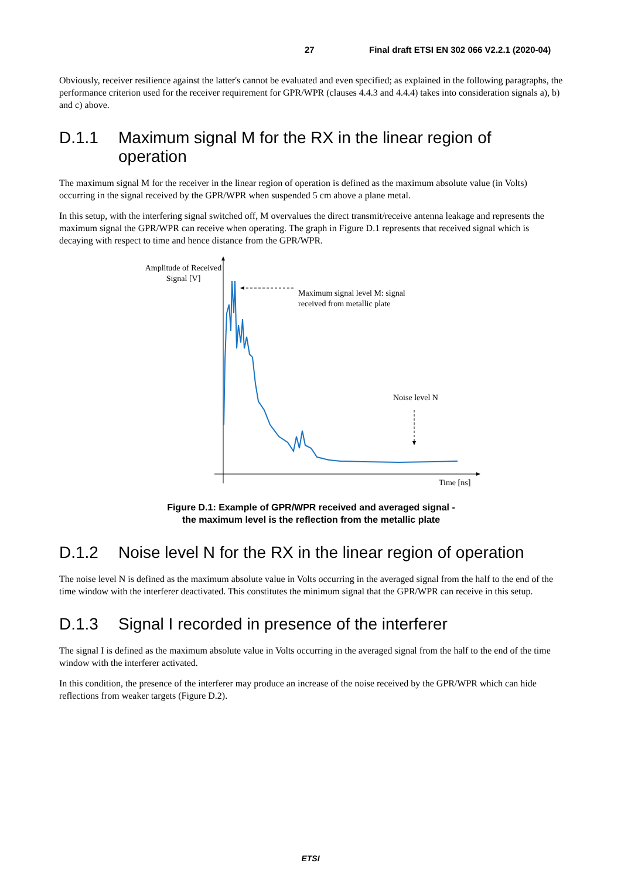27 Final draft ETSI EN 302 066 V2.2.1 (2020-04)
Obviously, receiver resilience against the latter's cannot be evaluated and even specified; as explained in the following paragraphs, the performance criterion used for the receiver requirement for GPR/WPR (clauses 4.4.3 and 4.4.4) takes into consideration signals a), b) and c) above.
D.1.1 Maximum signal M for the RX in the linear region of operation
The maximum signal M for the receiver in the linear region of operation is defined as the maximum absolute value (in Volts) occurring in the signal received by the GPR/WPR when suspended 5 cm above a plane metal.
In this setup, with the interfering signal switched off, M overvalues the direct transmit/receive antenna leakage and represents the maximum signal the GPR/WPR can receive when operating. The graph in Figure D.1 represents that received signal which is decaying with respect to time and hence distance from the GPR/WPR.
Amplitude of Received Signal [V]
Maximum signal level M: signal received from metallic plate
Noise level N
Time [ns]
Figure D.1: Example of GPR/WPR received and averaged signal -
the maximum level is the reflection from the metallic plate
D.1.2 Noise level N for the RX in the linear region of operation
The noise level N is defined as the maximum absolute value in Volts occurring in the averaged signal from the half to the end of the time window with the interferer deactivated. This constitutes the minimum signal that the GPR/WPR can receive in this setup.
D.1.3 Signal I recorded in presence of the interferer
The signal I is defined as the maximum absolute value in Volts occurring in the averaged signal from the half to the end of the time window with the interferer activated.
In this condition, the presence of the interferer may produce an increase of the noise received by the GPR/WPR which can hide reflections from weaker targets (Figure D.2).
ETSI